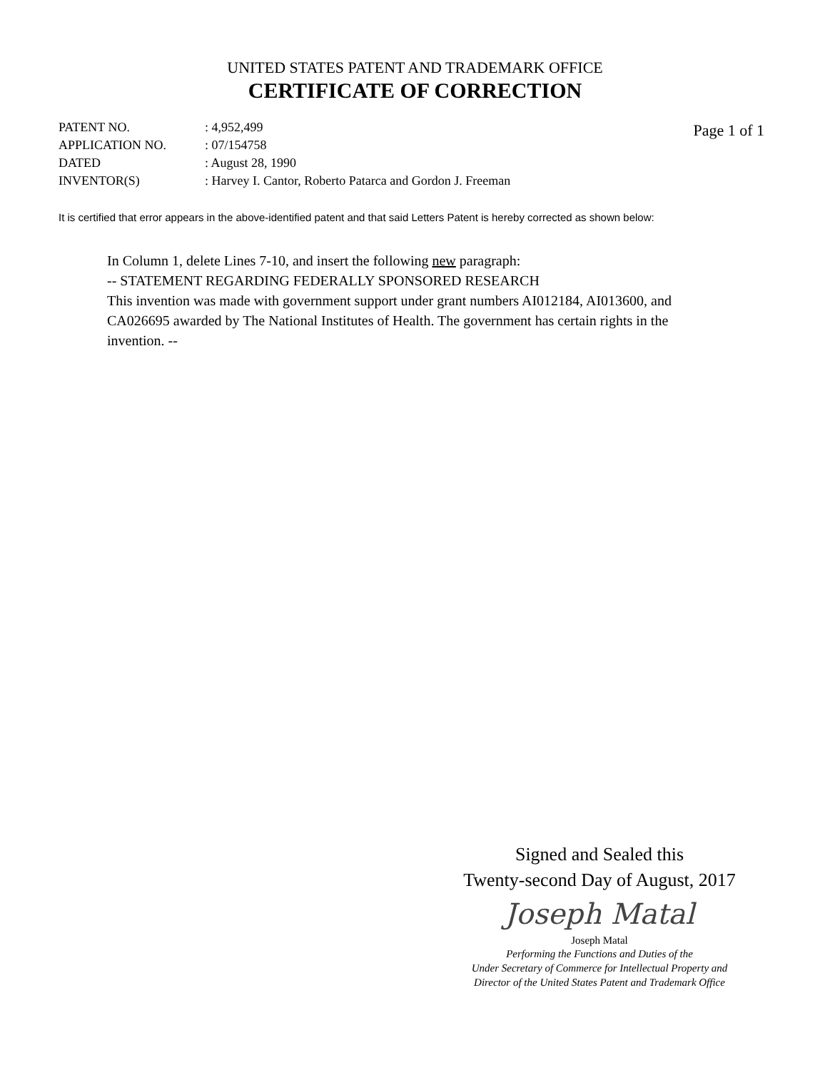UNITED STATES PATENT AND TRADEMARK OFFICE
CERTIFICATE OF CORRECTION
Page 1 of 1
| PATENT NO. | : 4,952,499 |
| APPLICATION NO. | : 07/154758 |
| DATED | : August 28, 1990 |
| INVENTOR(S) | : Harvey I. Cantor, Roberto Patarca and Gordon J. Freeman |
It is certified that error appears in the above-identified patent and that said Letters Patent is hereby corrected as shown below:
In Column 1, delete Lines 7-10, and insert the following new paragraph:
-- STATEMENT REGARDING FEDERALLY SPONSORED RESEARCH
This invention was made with government support under grant numbers AI012184, AI013600, and CA026695 awarded by The National Institutes of Health. The government has certain rights in the invention. --
Signed and Sealed this
Twenty-second Day of August, 2017
Joseph Matal
Joseph Matal
Performing the Functions and Duties of the
Under Secretary of Commerce for Intellectual Property and
Director of the United States Patent and Trademark Office